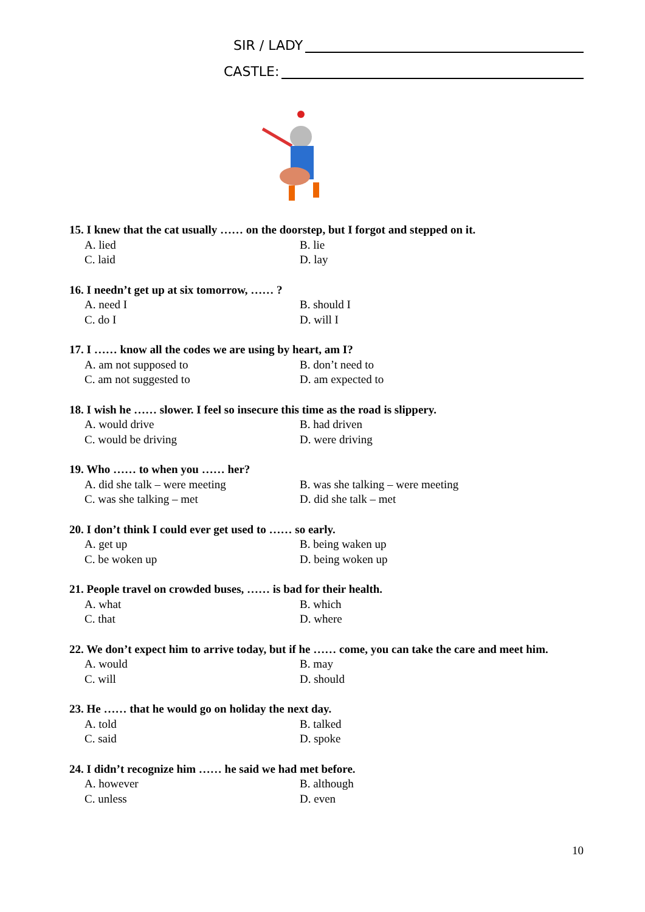SIR / LADY
CASTLE:
15. I knew that the cat usually …… on the doorstep, but I forgot and stepped on it.
A. lied B. lie
C. laid D. lay
16. I needn’t get up at six tomorrow, …… ?
A. need I B. should I
C. do I D. will I
17. I …… know all the codes we are using by heart, am I?
A. am not supposed to B. don’t need to
C. am not suggested to D. am expected to
18. I wish he …… slower. I feel so insecure this time as the road is slippery.
A. would drive B. had driven
C. would be driving D. were driving
19. Who …… to when you …… her?
A. did she talk – were meeting B. was she talking – were meeting
C. was she talking – met D. did she talk – met
20. I don’t think I could ever get used to …… so early.
A. get up B. being waken up
C. be woken up D. being woken up
21. People travel on crowded buses, …… is bad for their health.
A. what B. which
C. that D. where
22. We don’t expect him to arrive today, but if he …… come, you can take the care and meet him.
A. would B. may
C. will D. should
23. He …… that he would go on holiday the next day.
A. told B. talked
C. said D. spoke
24. I didn’t recognize him …… he said we had met before.
A. however B. although
C. unless D. even
10